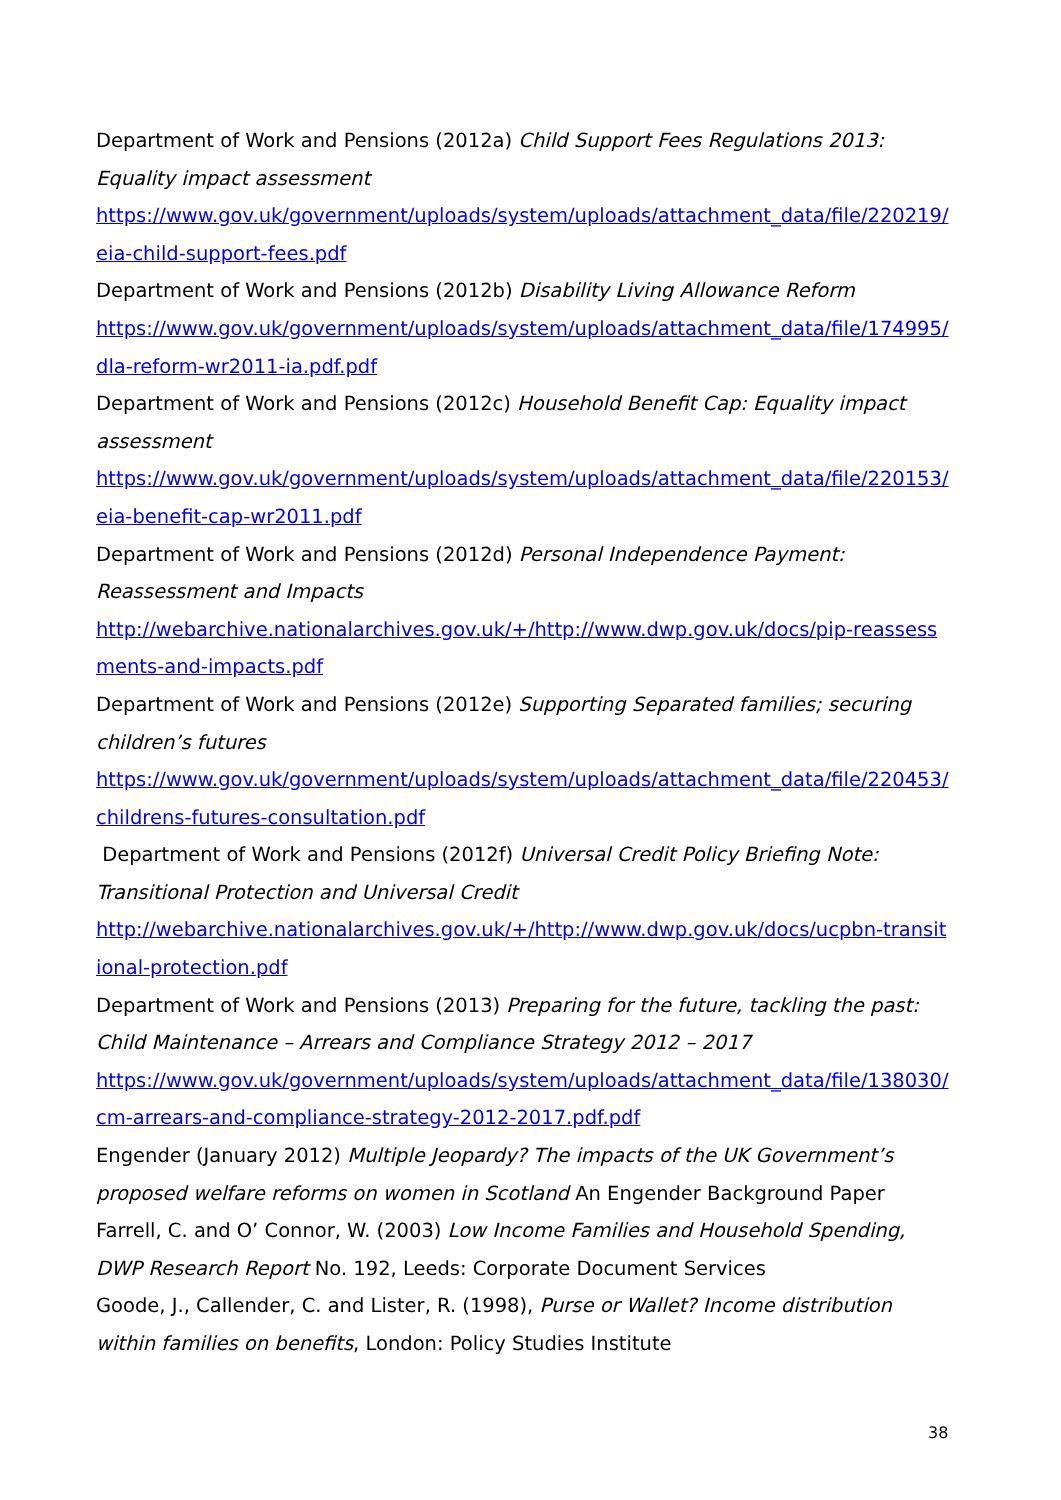Department of Work and Pensions (2012a) Child Support Fees Regulations 2013: Equality impact assessment
https://www.gov.uk/government/uploads/system/uploads/attachment_data/file/220219/eia-child-support-fees.pdf
Department of Work and Pensions (2012b) Disability Living Allowance Reform
https://www.gov.uk/government/uploads/system/uploads/attachment_data/file/174995/dla-reform-wr2011-ia.pdf.pdf
Department of Work and Pensions (2012c) Household Benefit Cap: Equality impact assessment
https://www.gov.uk/government/uploads/system/uploads/attachment_data/file/220153/eia-benefit-cap-wr2011.pdf
Department of Work and Pensions (2012d) Personal Independence Payment: Reassessment and Impacts
http://webarchive.nationalarchives.gov.uk/+/http://www.dwp.gov.uk/docs/pip-reassessments-and-impacts.pdf
Department of Work and Pensions (2012e) Supporting Separated families; securing children’s futures
https://www.gov.uk/government/uploads/system/uploads/attachment_data/file/220453/childrens-futures-consultation.pdf
Department of Work and Pensions (2012f) Universal Credit Policy Briefing Note: Transitional Protection and Universal Credit
http://webarchive.nationalarchives.gov.uk/+/http://www.dwp.gov.uk/docs/ucpbn-transitional-protection.pdf
Department of Work and Pensions (2013) Preparing for the future, tackling the past: Child Maintenance – Arrears and Compliance Strategy 2012 – 2017
https://www.gov.uk/government/uploads/system/uploads/attachment_data/file/138030/cm-arrears-and-compliance-strategy-2012-2017.pdf.pdf
Engender (January 2012) Multiple Jeopardy? The impacts of the UK Government’s proposed welfare reforms on women in Scotland An Engender Background Paper
Farrell, C. and O’ Connor, W. (2003) Low Income Families and Household Spending, DWP Research Report No. 192, Leeds: Corporate Document Services
Goode, J., Callender, C. and Lister, R. (1998), Purse or Wallet? Income distribution within families on benefits, London: Policy Studies Institute
38